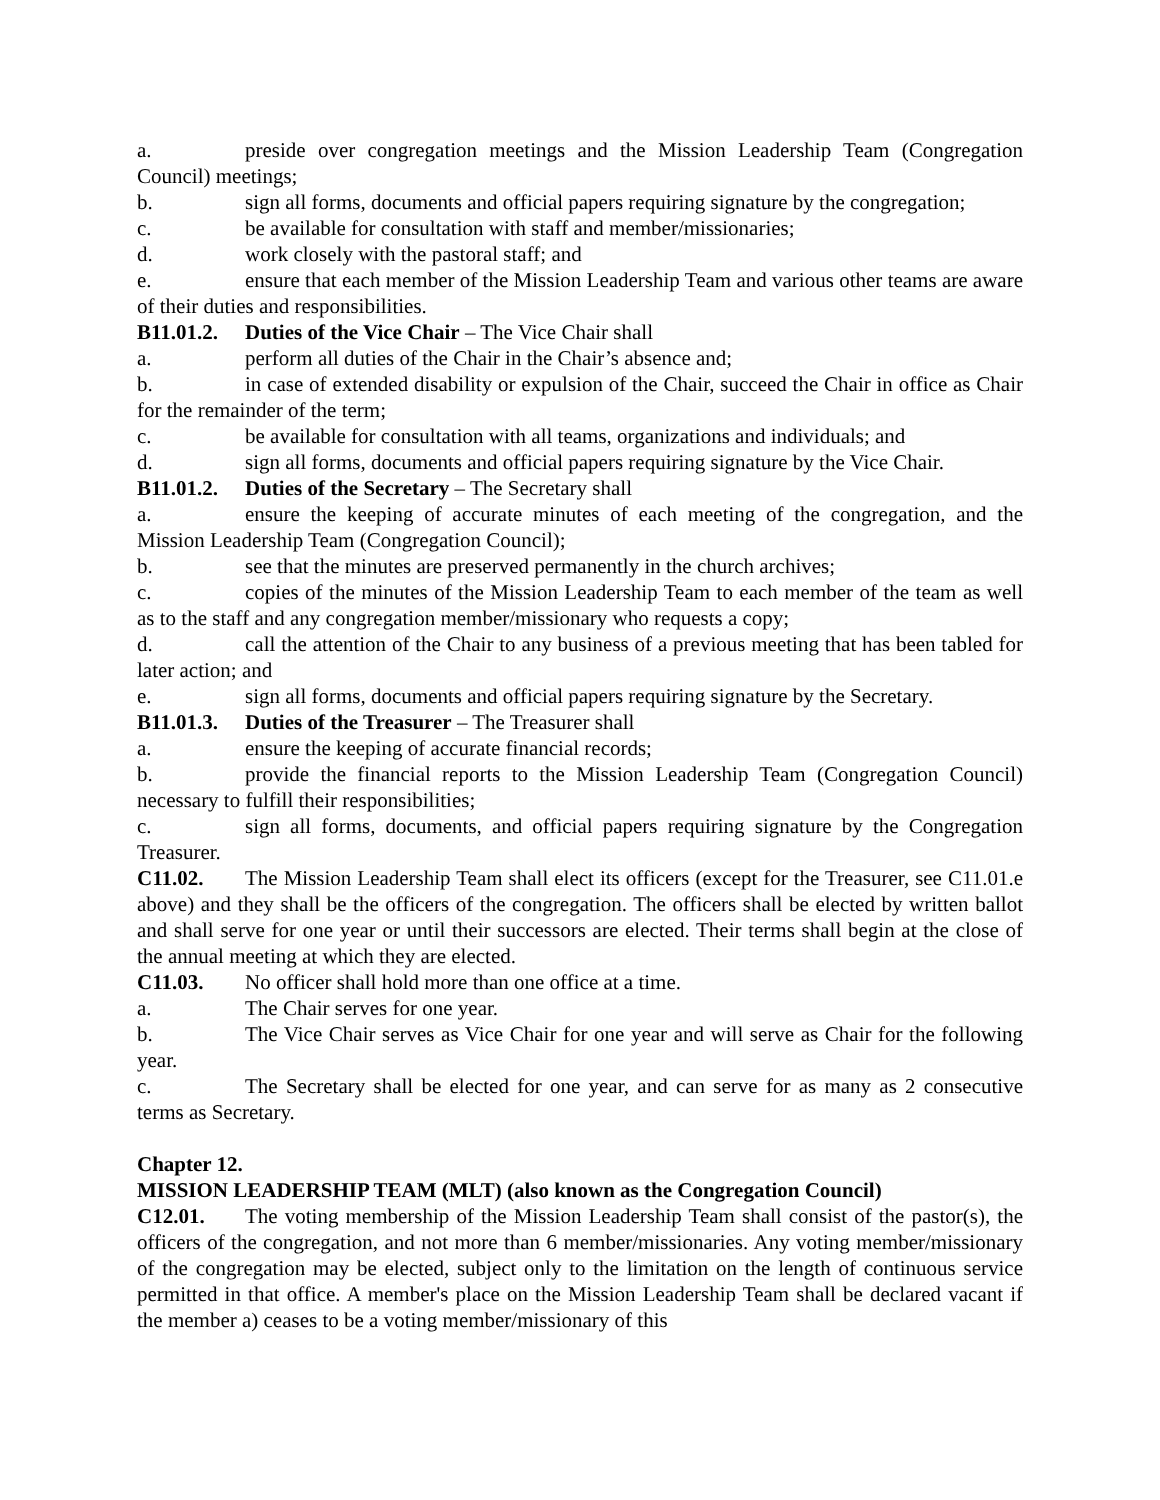a. preside over congregation meetings and the Mission Leadership Team (Congregation Council) meetings;
b. sign all forms, documents and official papers requiring signature by the congregation;
c. be available for consultation with staff and member/missionaries;
d. work closely with the pastoral staff; and
e. ensure that each member of the Mission Leadership Team and various other teams are aware of their duties and responsibilities.
B11.01.2. Duties of the Vice Chair – The Vice Chair shall
a. perform all duties of the Chair in the Chair’s absence and;
b. in case of extended disability or expulsion of the Chair, succeed the Chair in office as Chair for the remainder of the term;
c. be available for consultation with all teams, organizations and individuals; and
d. sign all forms, documents and official papers requiring signature by the Vice Chair.
B11.01.2. Duties of the Secretary – The Secretary shall
a. ensure the keeping of accurate minutes of each meeting of the congregation, and the Mission Leadership Team (Congregation Council);
b. see that the minutes are preserved permanently in the church archives;
c. copies of the minutes of the Mission Leadership Team to each member of the team as well as to the staff and any congregation member/missionary who requests a copy;
d. call the attention of the Chair to any business of a previous meeting that has been tabled for later action; and
e. sign all forms, documents and official papers requiring signature by the Secretary.
B11.01.3. Duties of the Treasurer – The Treasurer shall
a. ensure the keeping of accurate financial records;
b. provide the financial reports to the Mission Leadership Team (Congregation Council) necessary to fulfill their responsibilities;
c. sign all forms, documents, and official papers requiring signature by the Congregation Treasurer.
C11.02. The Mission Leadership Team shall elect its officers (except for the Treasurer, see C11.01.e above) and they shall be the officers of the congregation. The officers shall be elected by written ballot and shall serve for one year or until their successors are elected. Their terms shall begin at the close of the annual meeting at which they are elected.
C11.03. No officer shall hold more than one office at a time.
a. The Chair serves for one year.
b. The Vice Chair serves as Vice Chair for one year and will serve as Chair for the following year.
c. The Secretary shall be elected for one year, and can serve for as many as 2 consecutive terms as Secretary.
Chapter 12.
MISSION LEADERSHIP TEAM (MLT) (also known as the Congregation Council)
C12.01. The voting membership of the Mission Leadership Team shall consist of the pastor(s), the officers of the congregation, and not more than 6 member/missionaries. Any voting member/missionary of the congregation may be elected, subject only to the limitation on the length of continuous service permitted in that office. A member's place on the Mission Leadership Team shall be declared vacant if the member a) ceases to be a voting member/missionary of this